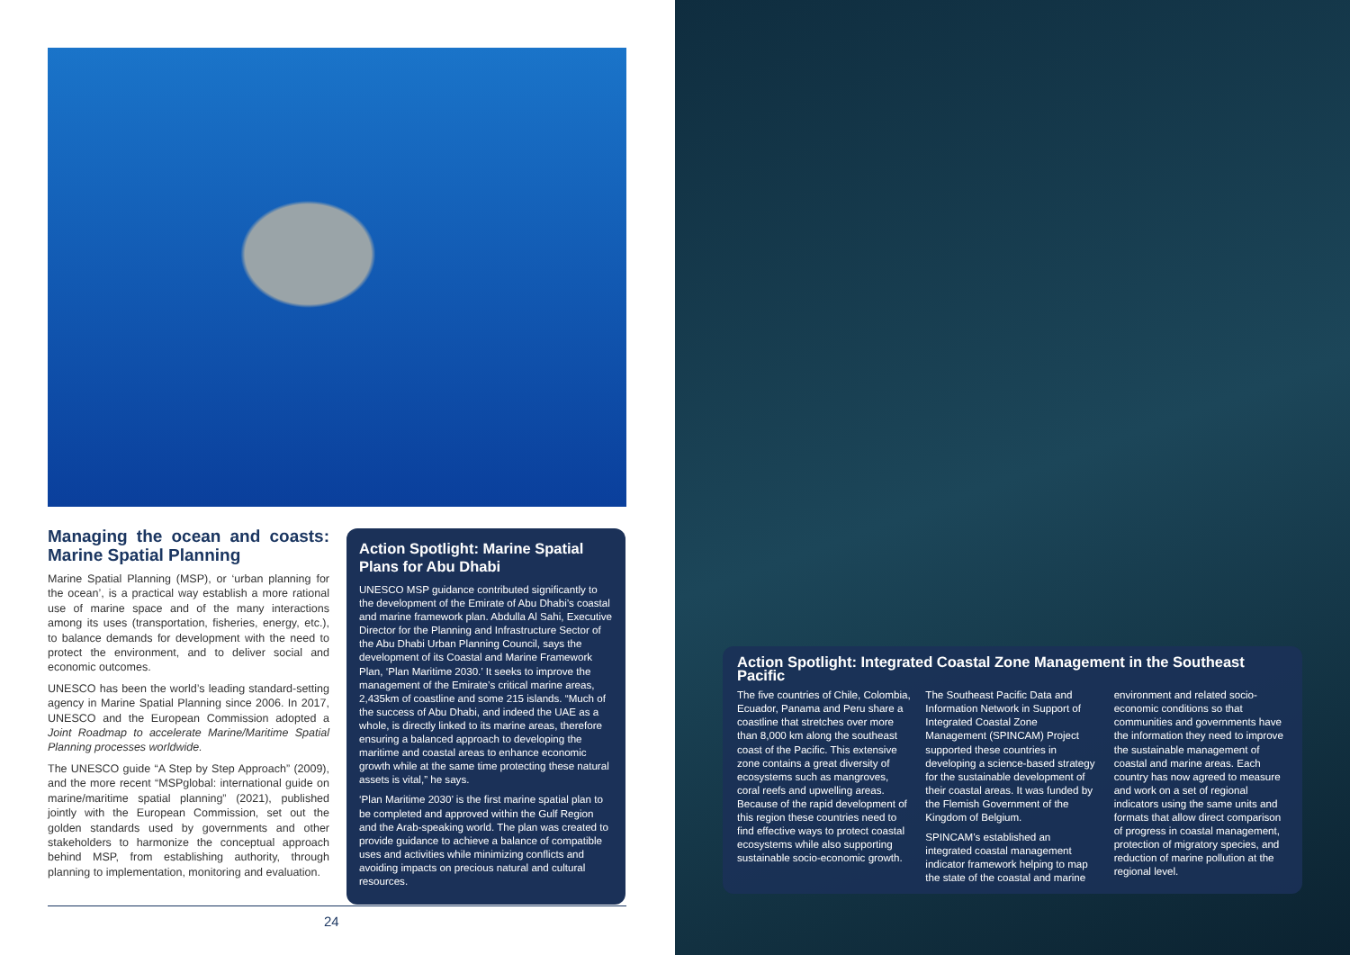Managing the ocean and coasts: Marine Spatial Planning
Marine Spatial Planning (MSP), or ‘urban planning for the ocean’, is a practical way establish a more rational use of marine space and of the many interactions among its uses (transportation, fisheries, energy, etc.), to balance demands for development with the need to protect the environment, and to deliver social and economic outcomes.
UNESCO has been the world’s leading standard-setting agency in Marine Spatial Planning since 2006. In 2017, UNESCO and the European Commission adopted a Joint Roadmap to accelerate Marine/Maritime Spatial Planning processes worldwide.
The UNESCO guide “A Step by Step Approach” (2009), and the more recent “MSPglobal: international guide on marine/maritime spatial planning” (2021), published jointly with the European Commission, set out the golden standards used by governments and other stakeholders to harmonize the conceptual approach behind MSP, from establishing authority, through planning to implementation, monitoring and evaluation.
Action Spotlight: Marine Spatial Plans for Abu Dhabi
UNESCO MSP guidance contributed significantly to the development of the Emirate of Abu Dhabi’s coastal and marine framework plan. Abdulla Al Sahi, Executive Director for the Planning and Infrastructure Sector of the Abu Dhabi Urban Planning Council, says the development of its Coastal and Marine Framework Plan, ‘Plan Maritime 2030.’ It seeks to improve the management of the Emirate’s critical marine areas, 2,435km of coastline and some 215 islands. “Much of the success of Abu Dhabi, and indeed the UAE as a whole, is directly linked to its marine areas, therefore ensuring a balanced approach to developing the maritime and coastal areas to enhance economic growth while at the same time protecting these natural assets is vital,” he says.
‘Plan Maritime 2030’ is the first marine spatial plan to be completed and approved within the Gulf Region and the Arab-speaking world. The plan was created to provide guidance to achieve a balance of compatible uses and activities while minimizing conflicts and avoiding impacts on precious natural and cultural resources.
24
Action Spotlight: Integrated Coastal Zone Management in the Southeast Pacific
The five countries of Chile, Colombia, Ecuador, Panama and Peru share a coastline that stretches over more than 8,000 km along the southeast coast of the Pacific. This extensive zone contains a great diversity of ecosystems such as mangroves, coral reefs and upwelling areas. Because of the rapid development of this region these countries need to find effective ways to protect coastal ecosystems while also supporting sustainable socio-economic growth.
The Southeast Pacific Data and Information Network in Support of Integrated Coastal Zone Management (SPINCAM) Project supported these countries in developing a science-based strategy for the sustainable development of their coastal areas. It was funded by the Flemish Government of the Kingdom of Belgium.
SPINCAM’s established an integrated coastal management indicator framework helping to map the state of the coastal and marine environment and related socio-economic conditions so that communities and governments have the information they need to improve the sustainable management of coastal and marine areas. Each country has now agreed to measure and work on a set of regional indicators using the same units and formats that allow direct comparison of progress in coastal management, protection of migratory species, and reduction of marine pollution at the regional level.